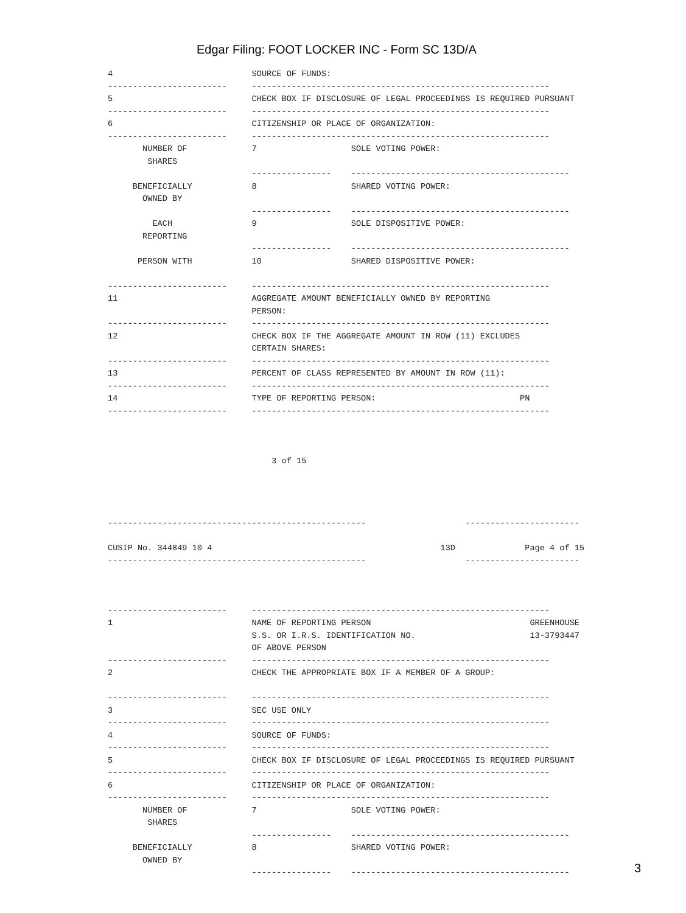Edgar Filing: FOOT LOCKER INC - Form SC 13D/A
4                            SOURCE OF FUNDS:
------------------------     ------------------------------------------------------------
5                            CHECK BOX IF DISCLOSURE OF LEGAL PROCEEDINGS IS REQUIRED PURSUANT
------------------------     ------------------------------------------------------------
6                            CITIZENSHIP OR PLACE OF ORGANIZATION:
------------------------     ------------------------------------------------------------
       NUMBER OF             7                   SOLE VOTING POWER:
        SHARES
                             ----------------    --------------------------------------------
     BENEFICIALLY            8                   SHARED VOTING POWER:
       OWNED BY
                             ----------------    --------------------------------------------
         EACH                9                   SOLE DISPOSITIVE POWER:
       REPORTING
                             ----------------    --------------------------------------------
      PERSON WITH            10                  SHARED DISPOSITIVE POWER:

------------------------     ------------------------------------------------------------
11                           AGGREGATE AMOUNT BENEFICIALLY OWNED BY REPORTING
                             PERSON:
------------------------     ------------------------------------------------------------
12                           CHECK BOX IF THE AGGREGATE AMOUNT IN ROW (11) EXCLUDES
                             CERTAIN SHARES:
------------------------     ------------------------------------------------------------
13                           PERCENT OF CLASS REPRESENTED BY AMOUNT IN ROW (11):
------------------------     ------------------------------------------------------------
14                           TYPE OF REPORTING PERSON:                             PN
------------------------     ------------------------------------------------------------



                                 3 of 15




----------------------------------------------------                    -----------------------

CUSIP No. 344849 10 4                                              13D              Page 4 of 15
----------------------------------------------------                    -----------------------



------------------------     ------------------------------------------------------------
1                            NAME OF REPORTING PERSON                                GREENHOUSE
                             S.S. OR I.R.S. IDENTIFICATION NO.                       13-3793447
                             OF ABOVE PERSON
------------------------     ------------------------------------------------------------
2                            CHECK THE APPROPRIATE BOX IF A MEMBER OF A GROUP:

------------------------     ------------------------------------------------------------
3                            SEC USE ONLY
------------------------     ------------------------------------------------------------
4                            SOURCE OF FUNDS:
------------------------     ------------------------------------------------------------
5                            CHECK BOX IF DISCLOSURE OF LEGAL PROCEEDINGS IS REQUIRED PURSUANT
------------------------     ------------------------------------------------------------
6                            CITIZENSHIP OR PLACE OF ORGANIZATION:
------------------------     ------------------------------------------------------------
       NUMBER OF             7                   SOLE VOTING POWER:
        SHARES
                             ----------------    --------------------------------------------
     BENEFICIALLY            8                   SHARED VOTING POWER:
       OWNED BY
                             ----------------    --------------------------------------------
3